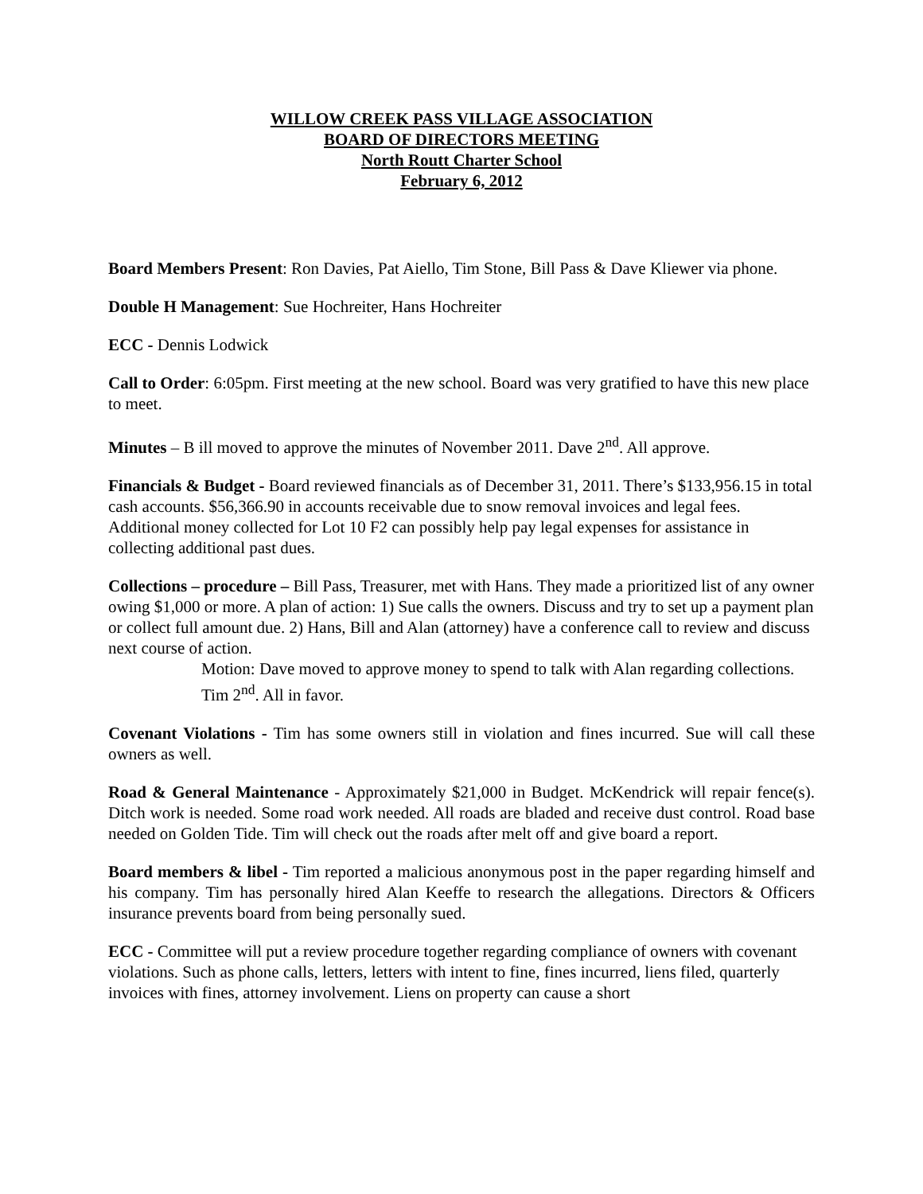WILLOW CREEK PASS VILLAGE ASSOCIATION
BOARD OF DIRECTORS MEETING
North Routt Charter School
February 6, 2012
Board Members Present: Ron Davies, Pat Aiello, Tim Stone, Bill Pass & Dave Kliewer via phone.
Double H Management: Sue Hochreiter, Hans Hochreiter
ECC - Dennis Lodwick
Call to Order: 6:05pm. First meeting at the new school. Board was very gratified to have this new place to meet.
Minutes – B ill moved to approve the minutes of November 2011. Dave 2<sup>nd</sup>. All approve.
Financials & Budget - Board reviewed financials as of December 31, 2011. There’s $133,956.15 in total cash accounts. $56,366.90 in accounts receivable due to snow removal invoices and legal fees. Additional money collected for Lot 10 F2 can possibly help pay legal expenses for assistance in collecting additional past dues.
Collections – procedure – Bill Pass, Treasurer, met with Hans. They made a prioritized list of any owner owing $1,000 or more. A plan of action: 1) Sue calls the owners. Discuss and try to set up a payment plan or collect full amount due. 2) Hans, Bill and Alan (attorney) have a conference call to review and discuss next course of action.
Motion: Dave moved to approve money to spend to talk with Alan regarding collections. Tim 2<sup>nd</sup>. All in favor.
Covenant Violations - Tim has some owners still in violation and fines incurred. Sue will call these owners as well.
Road & General Maintenance - Approximately $21,000 in Budget. McKendrick will repair fence(s). Ditch work is needed. Some road work needed. All roads are bladed and receive dust control. Road base needed on Golden Tide. Tim will check out the roads after melt off and give board a report.
Board members & libel - Tim reported a malicious anonymous post in the paper regarding himself and his company. Tim has personally hired Alan Keeffe to research the allegations. Directors & Officers insurance prevents board from being personally sued.
ECC - Committee will put a review procedure together regarding compliance of owners with covenant violations. Such as phone calls, letters, letters with intent to fine, fines incurred, liens filed, quarterly invoices with fines, attorney involvement. Liens on property can cause a short